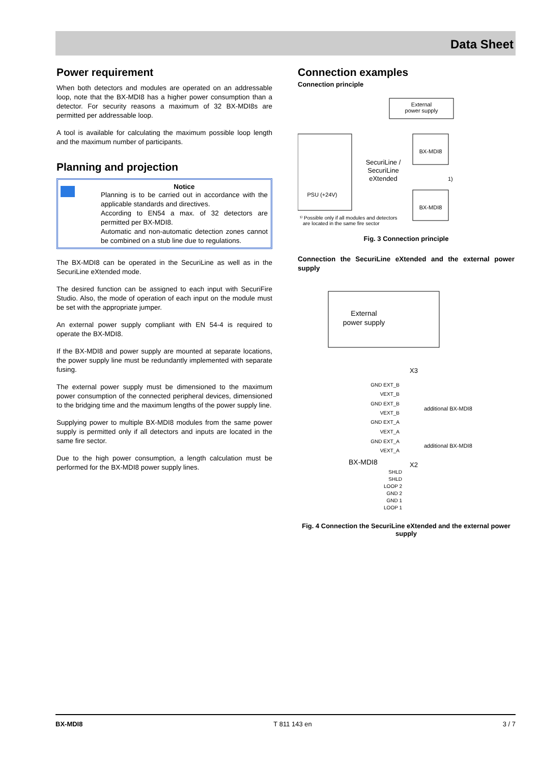Data Sheet
Power requirement
When both detectors and modules are operated on an addressable loop, note that the BX-MDI8 has a higher power consumption than a detector. For security reasons a maximum of 32 BX-MDI8s are permitted per addressable loop.
A tool is available for calculating the maximum possible loop length and the maximum number of participants.
Planning and projection
Notice
Planning is to be carried out in accordance with the applicable standards and directives.
According to EN54 a max. of 32 detectors are permitted per BX-MDI8.
Automatic and non-automatic detection zones cannot be combined on a stub line due to regulations.
The BX-MDI8 can be operated in the SecuriLine as well as in the SecuriLine eXtended mode.
The desired function can be assigned to each input with SecuriFire Studio. Also, the mode of operation of each input on the module must be set with the appropriate jumper.
An external power supply compliant with EN 54-4 is required to operate the BX-MDI8.
If the BX-MDI8 and power supply are mounted at separate locations, the power supply line must be redundantly implemented with separate fusing.
The external power supply must be dimensioned to the maximum power consumption of the connected peripheral devices, dimensioned to the bridging time and the maximum lengths of the power supply line.
Supplying power to multiple BX-MDI8 modules from the same power supply is permitted only if all detectors and inputs are located in the same fire sector.
Due to the high power consumption, a length calculation must be performed for the BX-MDI8 power supply lines.
Connection examples
Connection principle
External
power supply
PSU (+24V)
BX-MDI8
BX-MDI8
SecuriLine /
SecuriLine
eXtended
1)
¹⁾ Possible only if all modules and detectors
are located in the same fire sector
Fig. 3 Connection principle
Connection the SecuriLine eXtended and the external power supply
External
power supply
X3
GND EXT_B
VEXT_B
GND EXT_B
VEXT_B
GND EXT_A
VEXT_A
GND EXT_A
VEXT_A
additional BX-MDI8
additional BX-MDI8
BX-MDI8
X2
SHLD
SHLD
LOOP 2
GND 2
GND 1
LOOP 1
Fig. 4 Connection the SecuriLine eXtended and the external power supply
BX-MDI8 T 811 143 en 3 / 7